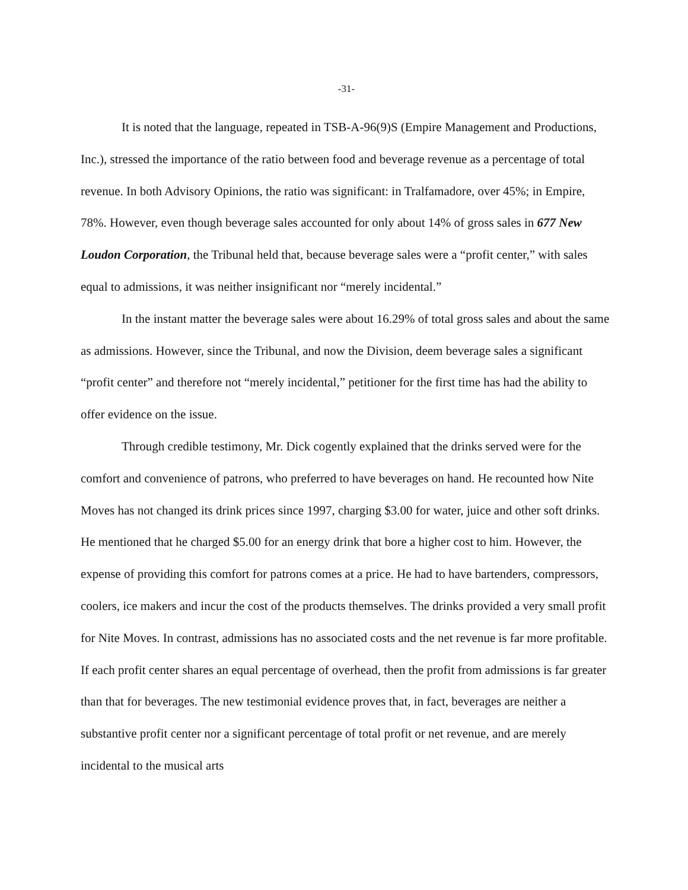-31-
It is noted that the language, repeated in TSB-A-96(9)S (Empire Management and Productions, Inc.), stressed the importance of the ratio between food and beverage revenue as a percentage of total revenue. In both Advisory Opinions, the ratio was significant: in Tralfamadore, over 45%; in Empire, 78%. However, even though beverage sales accounted for only about 14% of gross sales in 677 New Loudon Corporation, the Tribunal held that, because beverage sales were a “profit center,” with sales equal to admissions, it was neither insignificant nor “merely incidental.”
In the instant matter the beverage sales were about 16.29% of total gross sales and about the same as admissions. However, since the Tribunal, and now the Division, deem beverage sales a significant “profit center” and therefore not “merely incidental,” petitioner for the first time has had the ability to offer evidence on the issue.
Through credible testimony, Mr. Dick cogently explained that the drinks served were for the comfort and convenience of patrons, who preferred to have beverages on hand. He recounted how Nite Moves has not changed its drink prices since 1997, charging $3.00 for water, juice and other soft drinks. He mentioned that he charged $5.00 for an energy drink that bore a higher cost to him. However, the expense of providing this comfort for patrons comes at a price. He had to have bartenders, compressors, coolers, ice makers and incur the cost of the products themselves. The drinks provided a very small profit for Nite Moves. In contrast, admissions has no associated costs and the net revenue is far more profitable. If each profit center shares an equal percentage of overhead, then the profit from admissions is far greater than that for beverages. The new testimonial evidence proves that, in fact, beverages are neither a substantive profit center nor a significant percentage of total profit or net revenue, and are merely incidental to the musical arts